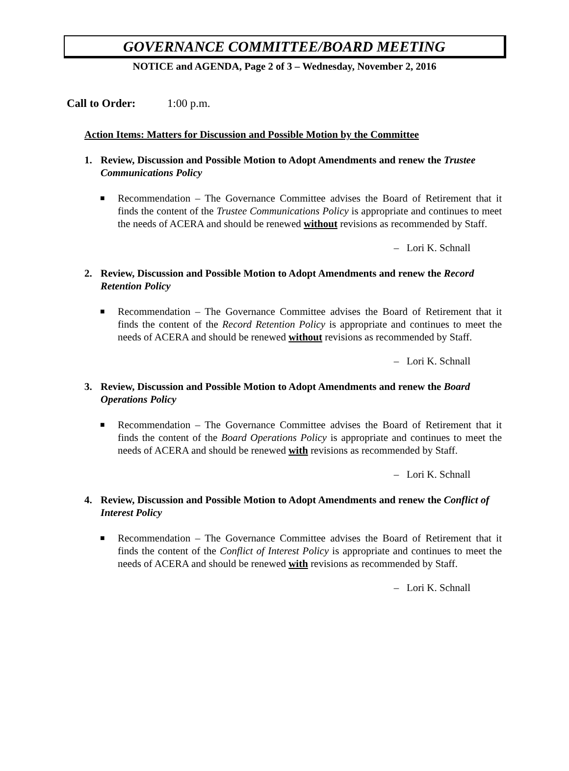GOVERNANCE COMMITTEE/BOARD MEETING
NOTICE and AGENDA, Page 2 of 3 – Wednesday, November 2, 2016
Call to Order: 1:00 p.m.
Action Items: Matters for Discussion and Possible Motion by the Committee
1. Review, Discussion and Possible Motion to Adopt Amendments and renew the Trustee Communications Policy
■ Recommendation – The Governance Committee advises the Board of Retirement that it finds the content of the Trustee Communications Policy is appropriate and continues to meet the needs of ACERA and should be renewed without revisions as recommended by Staff.
– Lori K. Schnall
2. Review, Discussion and Possible Motion to Adopt Amendments and renew the Record Retention Policy
■ Recommendation – The Governance Committee advises the Board of Retirement that it finds the content of the Record Retention Policy is appropriate and continues to meet the needs of ACERA and should be renewed without revisions as recommended by Staff.
– Lori K. Schnall
3. Review, Discussion and Possible Motion to Adopt Amendments and renew the Board Operations Policy
■ Recommendation – The Governance Committee advises the Board of Retirement that it finds the content of the Board Operations Policy is appropriate and continues to meet the needs of ACERA and should be renewed with revisions as recommended by Staff.
– Lori K. Schnall
4. Review, Discussion and Possible Motion to Adopt Amendments and renew the Conflict of Interest Policy
■ Recommendation – The Governance Committee advises the Board of Retirement that it finds the content of the Conflict of Interest Policy is appropriate and continues to meet the needs of ACERA and should be renewed with revisions as recommended by Staff.
– Lori K. Schnall